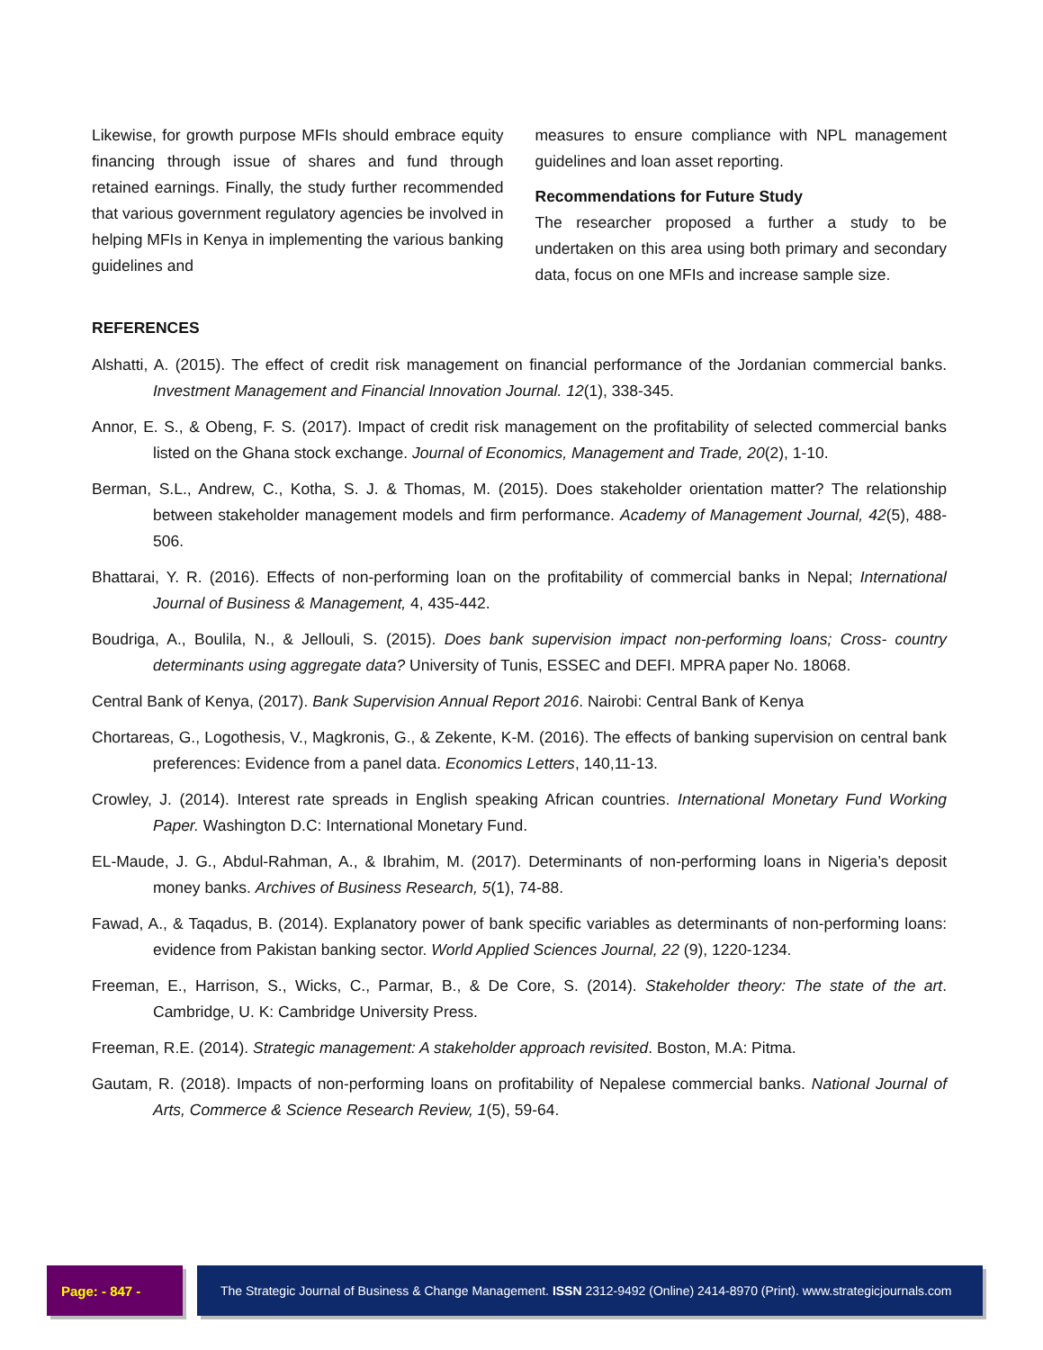Likewise, for growth purpose MFIs should embrace equity financing through issue of shares and fund through retained earnings. Finally, the study further recommended that various government regulatory agencies be involved in helping MFIs in Kenya in implementing the various banking guidelines and
measures to ensure compliance with NPL management guidelines and loan asset reporting.
Recommendations for Future Study
The researcher proposed a further a study to be undertaken on this area using both primary and secondary data, focus on one MFIs and increase sample size.
REFERENCES
Alshatti, A. (2015). The effect of credit risk management on financial performance of the Jordanian commercial banks. Investment Management and Financial Innovation Journal. 12(1), 338-345.
Annor, E. S., & Obeng, F. S. (2017). Impact of credit risk management on the profitability of selected commercial banks listed on the Ghana stock exchange. Journal of Economics, Management and Trade, 20(2), 1-10.
Berman, S.L., Andrew, C., Kotha, S. J. & Thomas, M. (2015). Does stakeholder orientation matter? The relationship between stakeholder management models and firm performance. Academy of Management Journal, 42(5), 488-506.
Bhattarai, Y. R. (2016). Effects of non-performing loan on the profitability of commercial banks in Nepal; International Journal of Business & Management, 4, 435-442.
Boudriga, A., Boulila, N., & Jellouli, S. (2015). Does bank supervision impact non-performing loans; Cross- country determinants using aggregate data? University of Tunis, ESSEC and DEFI. MPRA paper No. 18068.
Central Bank of Kenya, (2017). Bank Supervision Annual Report 2016. Nairobi: Central Bank of Kenya
Chortareas, G., Logothesis, V., Magkronis, G., & Zekente, K-M. (2016). The effects of banking supervision on central bank preferences: Evidence from a panel data. Economics Letters, 140,11-13.
Crowley, J. (2014). Interest rate spreads in English speaking African countries. International Monetary Fund Working Paper. Washington D.C: International Monetary Fund.
EL-Maude, J. G., Abdul-Rahman, A., & Ibrahim, M. (2017). Determinants of non-performing loans in Nigeria’s deposit money banks. Archives of Business Research, 5(1), 74-88.
Fawad, A., & Taqadus, B. (2014). Explanatory power of bank specific variables as determinants of non-performing loans: evidence from Pakistan banking sector. World Applied Sciences Journal, 22 (9), 1220-1234.
Freeman, E., Harrison, S., Wicks, C., Parmar, B., & De Core, S. (2014). Stakeholder theory: The state of the art. Cambridge, U. K: Cambridge University Press.
Freeman, R.E. (2014). Strategic management: A stakeholder approach revisited. Boston, M.A: Pitma.
Gautam, R. (2018). Impacts of non-performing loans on profitability of Nepalese commercial banks. National Journal of Arts, Commerce & Science Research Review, 1(5), 59-64.
Page: - 847 - The Strategic Journal of Business & Change Management. ISSN 2312-9492 (Online) 2414-8970 (Print). www.strategicjournals.com